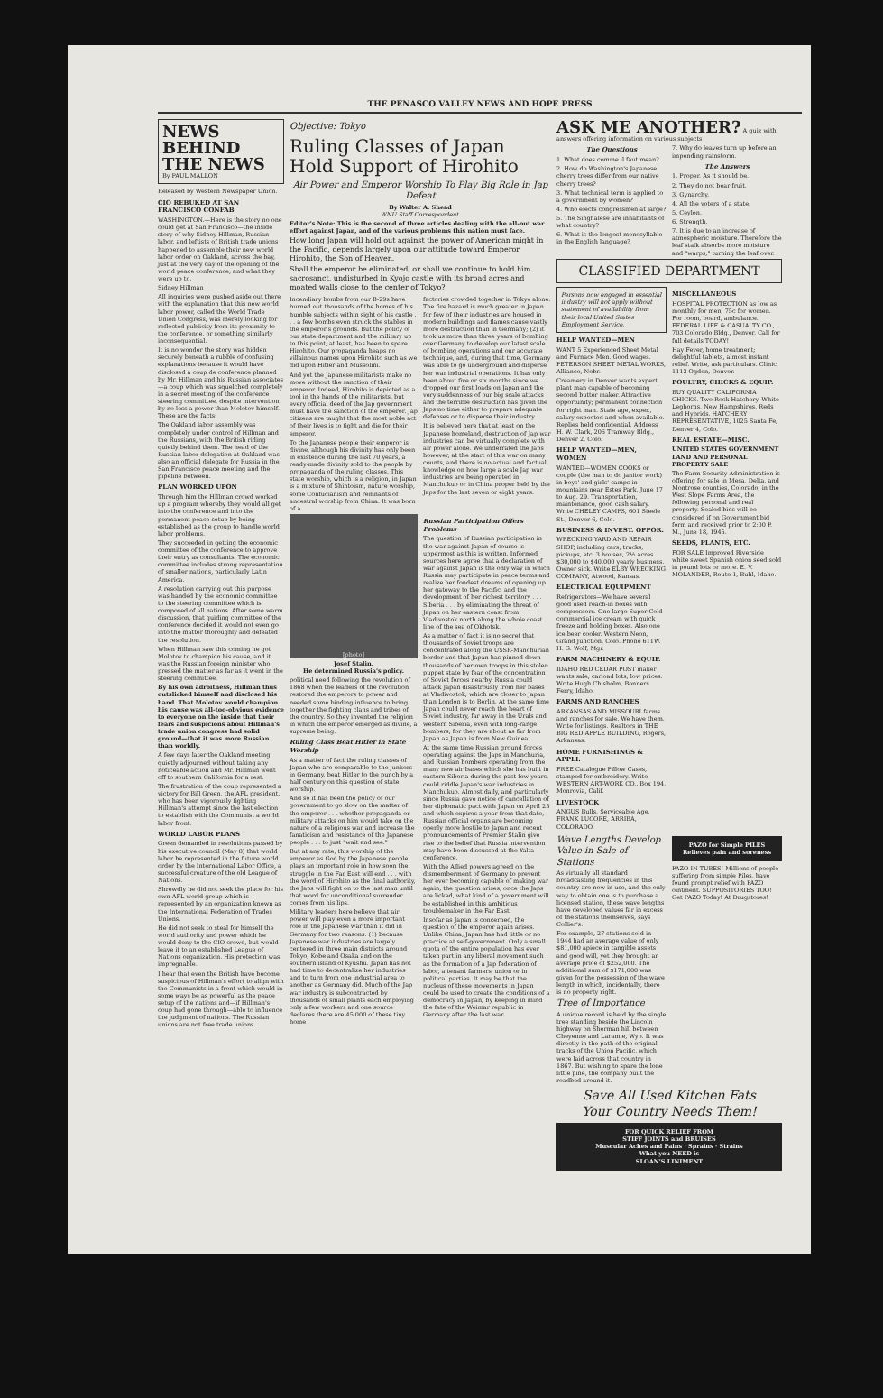THE PENASCO VALLEY NEWS AND HOPE PRESS
NEWS BEHIND THE NEWS
By PAUL MALLON
Released by Western Newspaper Union.
CIO REBUKED AT SAN FRANCISCO CONFAB
WASHINGTON.—Here is the story no one could get at San Francisco—the inside story of why Sidney Hillman, Russian labor, and leftists of British trade unions happened to assemble their new world labor order on Oakland, across the bay, just at the very day of the opening of the world peace conference, and what they were up to.
Sidney Hillman
All inquiries were pushed aside out there with the explanation that this new world labor power, called the World Trade Union Congress, was merely looking for reflected publicity from its proximity to the conference, or something similarly inconsequential.
It is no wonder the story was hidden securely beneath a rubble of confusing explanations because it would have disclosed a coup de conference planned by Mr. Hillman and his Russian associates—a coup which was squelched completely in a secret meeting of the conference steering committee, despite intervention by no less a power than Molotov himself. These are the facts:
The Oakland labor assembly was completely under control of Hillman and the Russians, with the British riding quietly behind them. The head of the Russian labor delegation at Oakland was also an official delegate for Russia in the San Francisco peace meeting and the pipeline between.
PLAN WORKED UPON
Through him the Hillman crowd worked up a program whereby they would all get into the conference and into the permanent peace setup by being established as the group to handle world labor problems.
They succeeded in getting the economic committee of the conference to approve their entry as consultants. The economic committee includes strong representation of smaller nations, particularly Latin America.
A resolution carrying out this purpose was handed by the economic committee to the steering committee which is composed of all nations. After some warm discussion, that guiding committee of the conference decided it would not even go into the matter thoroughly and defeated the resolution.
When Hillman saw this coming he got Molotov to champion his cause, and it was the Russian foreign minister who pressed the matter as far as it went in the steering committee.
By his own adroitness, Hillman thus outslicked himself and disclosed his hand. That Molotov would champion his cause was all-too-obvious evidence to everyone on the inside that their fears and suspicions about Hillman's trade union congress had solid ground—that it was more Russian than worldly.
A few days later the Oakland meeting quietly adjourned without taking any noticeable action and Mr. Hillman went off to southern California for a rest.
The frustration of the coup represented a victory for Bill Green, the AFL president, who has been vigorously fighting Hillman's attempt since the last election to establish with the Communist a world labor front.
WORLD LABOR PLANS
Green demanded in resolutions passed by his executive council (May 8) that world labor be represented in the future world order by the International Labor Office, a successful creature of the old League of Nations.
Shrewdly he did not seek the place for his own AFL world group which is represented by an organization known as the International Federation of Trades Unions.
He did not seek to steal for himself the world authority and power which he would deny to the CIO crowd, but would leave it to an established League of Nations organization. His protection was impregnable.
I hear that even the British have become suspicious of Hillman's effort to align with the Communists in a front which would in some ways be as powerful as the peace setup of the nations and—if Hillman's coup had gone through—able to influence the judgment of nations. The Russian unions are not free trade unions.
Objective: Tokyo
Ruling Classes of Japan Hold Support of Hirohito
Air Power and Emperor Worship To Play Big Role in Jap Defeat
By Walter A. Shead
WNU Staff Correspondent.
Editor's Note: This is the second of three articles dealing with the all-out war effort against Japan, and of the various problems this nation must face.
How long Japan will hold out against the power of American might in the Pacific, depends largely upon our attitude toward Emperor Hirohito, the Son of Heaven.
Shall the emperor be eliminated, or shall we continue to hold him sacrosanct, undisturbed in Kyojo castle with its broad acres and moated walls close to the center of Tokyo?
Incendiary bombs from our B-29s have burned out thousands of the homes of his humble subjects within sight of his castle . . . a few bombs even struck the stables in the emperor's grounds. But the policy of our state department and the military up to this point, at least, has been to spare Hirohito. Our propaganda heaps no villainous names upon Hirohito such as we did upon Hitler and Mussolini.
And yet the Japanese militarists make no move without the sanction of their emperor. Indeed, Hirohito is depicted as a tool in the hands of the militarists, but every official deed of the Jap government must have the sanction of the emperor. Jap citizens are taught that the most noble act of their lives is to fight and die for their emperor.
To the Japanese people their emperor is divine, although his divinity has only been in existence during the last 70 years, a ready-made divinity sold to the people by propaganda of the ruling classes. This state worship, which is a religion, in Japan is a mixture of Shintoism, nature worship, some Confucianism and remnants of ancestral worship from China. It was born of a
factories crowded together in Tokyo alone. The fire hazard is much greater in Japan for few of their industries are housed in modern buildings and flames cause vastly more destruction than in Germany; (2) it took us more than three years of bombing over Germany to develop our latest scale of bombing operations and our accurate technique, and, during that time, Germany was able to go underground and disperse her war industrial operations. It has only been about five or six months since we dropped our first loads on Japan and the very suddenness of our big scale attacks and the terrible destruction has given the Japs no time either to prepare adequate defenses or to disperse their industry.
It is believed here that at least on the Japanese homeland, destruction of Jap war industries can be virtually complete with air power alone. We underrated the Japs however, at the start of this war on many counts, and there is no actual and factual knowledge on how large a scale Jap war industries are being operated in Manchukuo or in China proper held by the Japs for the last seven or eight years.
[photo]
Josef Stalin.
He determined Russia's policy.
political need following the revolution of 1868 when the leaders of the revolution restored the emperors to power and needed some binding influence to bring together the fighting clans and tribes of the country. So they invented the religion in which the emperor emerged as divine, a supreme being.
Ruling Class Beat Hitler in State Worship
As a matter of fact the ruling classes of Japan who are comparable to the junkers in Germany, beat Hitler to the punch by a half century on this question of state worship.
And so it has been the policy of our government to go slow on the matter of the emperor . . . whether propaganda or military attacks on him would take on the nature of a religious war and increase the fanaticism and resistance of the Japanese people . . . to just "wait and see."
But at any rate, this worship of the emperor as God by the Japanese people plays an important role in how soon the struggle in the Far East will end . . . with the word of Hirohito as the final authority, the Japs will fight on to the last man until that word for unconditional surrender comes from his lips.
Military leaders here believe that air power will play even a more important role in the Japanese war than it did in Germany for two reasons: (1) because Japanese war industries are largely centered in three main districts around Tokyo, Kobe and Osaka and on the southern island of Kyushu. Japan has not had time to decentralize her industries and to turn from one industrial area to another as Germany did. Much of the Jap war industry is subcontracted by thousands of small plants each employing only a few workers and one source declares there are 45,000 of these tiny home
Russian Participation Offers Problems
The question of Russian participation in the war against Japan of course is uppermost as this is written. Informed sources here agree that a declaration of war against Japan is the only way in which Russia may participate in peace terms and realize her fondest dreams of opening up her gateway to the Pacific, and the development of her richest territory . . . Siberia . . . by eliminating the threat of Japan on her eastern coast from Vladivostok north along the whole coast line of the sea of Okhotsk.
As a matter of fact it is no secret that thousands of Soviet troops are concentrated along the USSR-Manchurian border and that Japan has pinned down thousands of her own troops in this stolen puppet state by fear of the concentration of Soviet forces nearby. Russia could attack Japan disastrously from her bases at Vladivostok, which are closer to Japan than London is to Berlin. At the same time Japan could never reach the heart of Soviet industry, far away in the Urals and western Siberia, even with long-range bombers, for they are about as far from Japan as Japan is from New Guinea.
At the same time Russian ground forces operating against the Japs in Manchuria, and Russian bombers operating from the many new air bases which she has built in eastern Siberia during the past few years, could riddle Japan's war industries in Manchukuo. Almost daily, and particularly since Russia gave notice of cancellation of her diplomatic pact with Japan on April 25 and which expires a year from that date, Russian official organs are becoming openly more hostile to Japan and recent pronouncements of Premier Stalin give rise to the belief that Russia intervention may have been discussed at the Yalta conference.
With the Allied powers agreed on the dismemberment of Germany to prevent her ever becoming capable of making war again, the question arises, once the Japs are licked, what kind of a government will be established in this ambitious troublemaker in the Far East.
Insofar as Japan is concerned, the question of the emperor again arises. Unlike China, Japan has had little or no practice at self-government. Only a small quota of the entire population has ever taken part in any liberal movement such as the formation of a Jap federation of labor, a tenant farmers' union or in political parties. It may be that the nucleus of these movements in Japan could be used to create the conditions of a democracy in Japan, by keeping in mind the fate of the Weimar republic in Germany after the last war.
ASK ME ANOTHER? A quiz with answers offering information on various subjects
The Questions
1. What does comme il faut mean?
2. How do Washington's Japanese cherry trees differ from our native cherry trees?
3. What technical term is applied to a government by women?
4. Who elects congressmen at large?
5. The Singhalese are inhabitants of what country?
6. What is the longest monosyllable in the English language?
7. Why do leaves turn up before an impending rainstorm.
The Answers
1. Proper. As it should be.
2. They do not bear fruit.
3. Gynarchy.
4. All the voters of a state.
5. Ceylon.
6. Strength.
7. It is due to an increase of atmospheric moisture. Therefore the leaf stalk absorbs more moisture and "warps," turning the leaf over.
CLASSIFIED DEPARTMENT
Persons now engaged in essential industry will not apply without statement of availability from their local United States Employment Service.
HELP WANTED—MEN
WANT 5 Experienced Sheet Metal and Furnace Men. Good wages. PETERSON SHEET METAL WORKS, Alliance, Nebr.
Creamery in Denver wants expert, plant man capable of becoming second butter maker. Attractive opportunity; permanent connection for right man. State age, exper., salary expected and when available. Replies held confidential. Address H. W. Clark, 206 Tramway Bldg., Denver 2, Colo.
HELP WANTED—MEN, WOMEN
WANTED—WOMEN COOKS or couple (the man to do janitor work) in boys' and girls' camps in mountains near Estes Park, June 17 to Aug. 29. Transportation, maintenance, good cash salary. Write CHELEY CAMPS, 601 Steele St., Denver 6, Colo.
BUSINESS & INVEST. OPPOR.
WRECKING YARD AND REPAIR SHOP, including cars, trucks, pickups, etc. 3 houses, 2½ acres. $30,000 to $40,000 yearly business. Owner sick. Write ELBY WRECKING COMPANY, Atwood, Kansas.
ELECTRICAL EQUIPMENT
Refrigerators—We have several good used reach-in boxes with compressors. One large Super Cold commercial ice cream with quick freeze and holding boxes. Also one ice beer cooler. Western Neon, Grand Junction, Colo. Phone 611W. H. G. Wolf, Mgr.
FARM MACHINERY & EQUIP.
IDAHO RED CEDAR POST maker wants sale, carload lots, low prices. Write Hugh Chisholm, Bonners Ferry, Idaho.
FARMS AND RANCHES
ARKANSAS AND MISSOURI farms and ranches for sale. We have them. Write for listings. Realtors in THE BIG RED APPLE BUILDING, Rogers, Arkansas.
HOME FURNISHINGS & APPLI.
FREE Catalogue Pillow Cases, stamped for embroidery. Write WESTERN ART-WORK CO., Box 194, Monrovia, Calif.
LIVESTOCK
ANGUS Bulls, Serviceable Age. FRANK LUCORE, ARRIBA, COLORADO.
MISCELLANEOUS
HOSPITAL PROTECTION as low as monthly for men, 75c for women. For room, board, ambulance. FEDERAL LIFE & CASUALTY CO., 703 Colorado Bldg., Denver. Call for full details TODAY!
Hay Fever, home treatment; delightful tablets, almost instant relief. Write, ask particulars. Clinic, 1112 Ogden, Denver.
POULTRY, CHICKS & EQUIP.
BUY QUALITY CALIFORNIA CHICKS. Two Rock Hatchery. White Leghorns, New Hampshires, Reds and Hybrids. HATCHERY REPRESENTATIVE, 1025 Santa Fe, Denver 4, Colo.
REAL ESTATE—MISC.
UNITED STATES GOVERNMENT LAND AND PERSONAL PROPERTY SALE
The Farm Security Administration is offering for sale in Mesa, Delta, and Montrose counties, Colorado, in the West Slope Farms Area, the following personal and real property. Sealed bids will be considered if on Government bid form and received prior to 2:00 P. M., June 18, 1945.
SEEDS, PLANTS, ETC.
FOR SALE Improved Riverside white sweet Spanish onion seed sold in pound lots or more. E. V. MOLANDER, Route 1, Buhl, Idaho.
Wave Lengths Develop Value in Sale of Stations
As virtually all standard broadcasting frequencies in this country are now in use, and the only way to obtain one is to purchase a licensed station, these wave lengths have developed values far in excess of the stations themselves, says Collier's.
For example, 27 stations sold in 1944 had an average value of only $81,000 apiece in tangible assets and good will, yet they brought an average price of $252,000. The additional sum of $171,000 was given for the possession of the wave length in which, incidentally, there is no property right.
Tree of Importance
A unique record is held by the single tree standing beside the Lincoln highway on Sherman hill between Cheyenne and Laramie, Wyo. It was directly in the path of the original tracks of the Union Pacific, which were laid across that country in 1867. But wishing to spare the lone little pine, the company built the roadbed around it.
PAZO for Simple PILES
Relieves pain and soreness
PAZO IN TUBES! Millions of people suffering from simple Piles, have found prompt relief with PAZO ointment. SUPPOSITORIES TOO! Get PAZO Today! At Drugstores!
Save All Used Kitchen Fats
Your Country Needs Them!
FOR QUICK RELIEF FROM
STIFF JOINTS and BRUISES
Muscular Aches and Pains · Sprains · Strains
What you NEED is
SLOAN'S LINIMENT